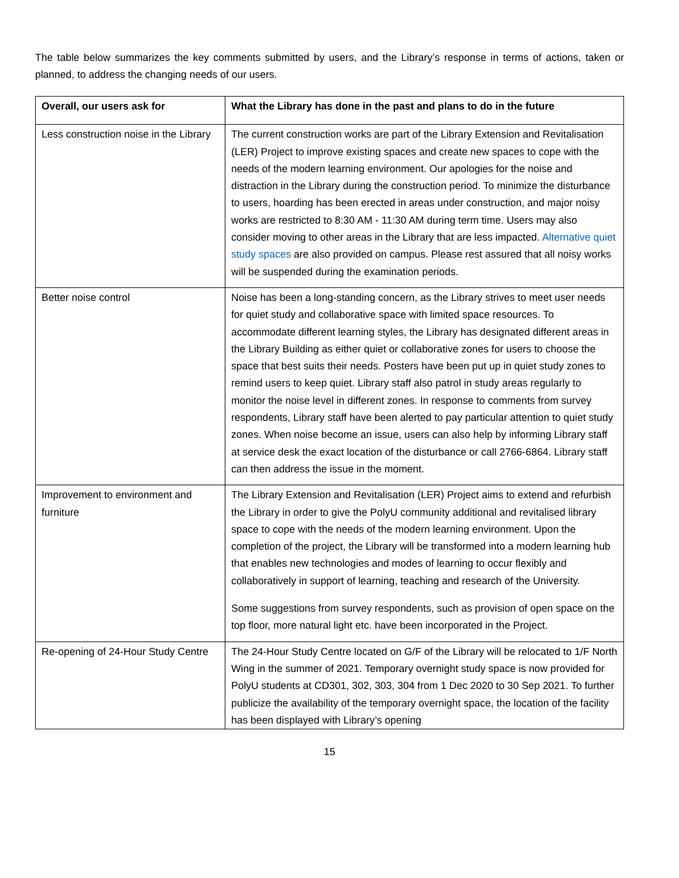The table below summarizes the key comments submitted by users, and the Library’s response in terms of actions, taken or planned, to address the changing needs of our users.
| Overall, our users ask for | What the Library has done in the past and plans to do in the future |
| --- | --- |
| Less construction noise in the Library | The current construction works are part of the Library Extension and Revitalisation (LER) Project to improve existing spaces and create new spaces to cope with the needs of the modern learning environment. Our apologies for the noise and distraction in the Library during the construction period. To minimize the disturbance to users, hoarding has been erected in areas under construction, and major noisy works are restricted to 8:30 AM - 11:30 AM during term time. Users may also consider moving to other areas in the Library that are less impacted. Alternative quiet study spaces are also provided on campus. Please rest assured that all noisy works will be suspended during the examination periods. |
| Better noise control | Noise has been a long-standing concern, as the Library strives to meet user needs for quiet study and collaborative space with limited space resources. To accommodate different learning styles, the Library has designated different areas in the Library Building as either quiet or collaborative zones for users to choose the space that best suits their needs. Posters have been put up in quiet study zones to remind users to keep quiet. Library staff also patrol in study areas regularly to monitor the noise level in different zones. In response to comments from survey respondents, Library staff have been alerted to pay particular attention to quiet study zones. When noise become an issue, users can also help by informing Library staff at service desk the exact location of the disturbance or call 2766-6864. Library staff can then address the issue in the moment. |
| Improvement to environment and furniture | The Library Extension and Revitalisation (LER) Project aims to extend and refurbish the Library in order to give the PolyU community additional and revitalised library space to cope with the needs of the modern learning environment. Upon the completion of the project, the Library will be transformed into a modern learning hub that enables new technologies and modes of learning to occur flexibly and collaboratively in support of learning, teaching and research of the University. Some suggestions from survey respondents, such as provision of open space on the top floor, more natural light etc. have been incorporated in the Project. |
| Re-opening of 24-Hour Study Centre | The 24-Hour Study Centre located on G/F of the Library will be relocated to 1/F North Wing in the summer of 2021. Temporary overnight study space is now provided for PolyU students at CD301, 302, 303, 304 from 1 Dec 2020 to 30 Sep 2021. To further publicize the availability of the temporary overnight space, the location of the facility has been displayed with Library’s opening |
15